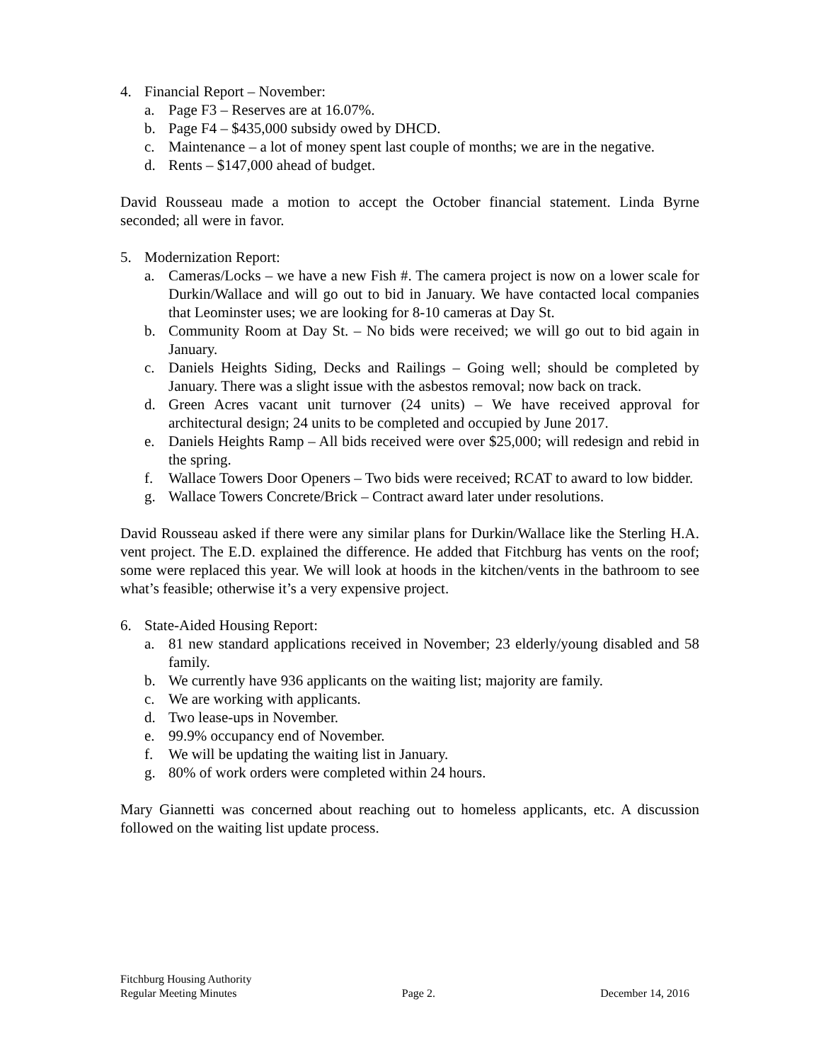4. Financial Report – November:
a. Page F3 – Reserves are at 16.07%.
b. Page F4 – $435,000 subsidy owed by DHCD.
c. Maintenance – a lot of money spent last couple of months; we are in the negative.
d. Rents – $147,000 ahead of budget.
David Rousseau made a motion to accept the October financial statement. Linda Byrne seconded; all were in favor.
5. Modernization Report:
a. Cameras/Locks – we have a new Fish #. The camera project is now on a lower scale for Durkin/Wallace and will go out to bid in January. We have contacted local companies that Leominster uses; we are looking for 8-10 cameras at Day St.
b. Community Room at Day St. – No bids were received; we will go out to bid again in January.
c. Daniels Heights Siding, Decks and Railings – Going well; should be completed by January. There was a slight issue with the asbestos removal; now back on track.
d. Green Acres vacant unit turnover (24 units) – We have received approval for architectural design; 24 units to be completed and occupied by June 2017.
e. Daniels Heights Ramp – All bids received were over $25,000; will redesign and rebid in the spring.
f. Wallace Towers Door Openers – Two bids were received; RCAT to award to low bidder.
g. Wallace Towers Concrete/Brick – Contract award later under resolutions.
David Rousseau asked if there were any similar plans for Durkin/Wallace like the Sterling H.A. vent project. The E.D. explained the difference. He added that Fitchburg has vents on the roof; some were replaced this year. We will look at hoods in the kitchen/vents in the bathroom to see what’s feasible; otherwise it’s a very expensive project.
6. State-Aided Housing Report:
a. 81 new standard applications received in November; 23 elderly/young disabled and 58 family.
b. We currently have 936 applicants on the waiting list; majority are family.
c. We are working with applicants.
d. Two lease-ups in November.
e. 99.9% occupancy end of November.
f. We will be updating the waiting list in January.
g. 80% of work orders were completed within 24 hours.
Mary Giannetti was concerned about reaching out to homeless applicants, etc. A discussion followed on the waiting list update process.
Fitchburg Housing Authority
Regular Meeting Minutes Page 2. December 14, 2016